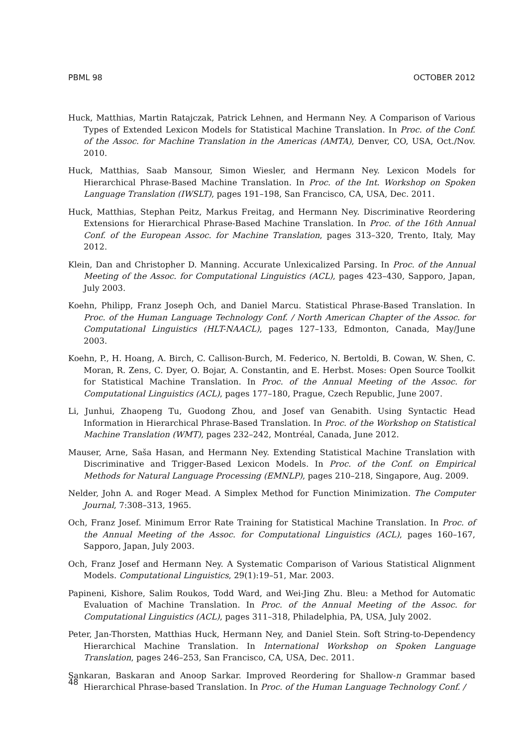PBML 98 OCTOBER 2012
Huck, Matthias, Martin Ratajczak, Patrick Lehnen, and Hermann Ney. A Comparison of Various Types of Extended Lexicon Models for Statistical Machine Translation. In Proc. of the Conf. of the Assoc. for Machine Translation in the Americas (AMTA), Denver, CO, USA, Oct./Nov. 2010.
Huck, Matthias, Saab Mansour, Simon Wiesler, and Hermann Ney. Lexicon Models for Hierarchical Phrase-Based Machine Translation. In Proc. of the Int. Workshop on Spoken Language Translation (IWSLT), pages 191–198, San Francisco, CA, USA, Dec. 2011.
Huck, Matthias, Stephan Peitz, Markus Freitag, and Hermann Ney. Discriminative Reordering Extensions for Hierarchical Phrase-Based Machine Translation. In Proc. of the 16th Annual Conf. of the European Assoc. for Machine Translation, pages 313–320, Trento, Italy, May 2012.
Klein, Dan and Christopher D. Manning. Accurate Unlexicalized Parsing. In Proc. of the Annual Meeting of the Assoc. for Computational Linguistics (ACL), pages 423–430, Sapporo, Japan, July 2003.
Koehn, Philipp, Franz Joseph Och, and Daniel Marcu. Statistical Phrase-Based Translation. In Proc. of the Human Language Technology Conf. / North American Chapter of the Assoc. for Computational Linguistics (HLT-NAACL), pages 127–133, Edmonton, Canada, May/June 2003.
Koehn, P., H. Hoang, A. Birch, C. Callison-Burch, M. Federico, N. Bertoldi, B. Cowan, W. Shen, C. Moran, R. Zens, C. Dyer, O. Bojar, A. Constantin, and E. Herbst. Moses: Open Source Toolkit for Statistical Machine Translation. In Proc. of the Annual Meeting of the Assoc. for Computational Linguistics (ACL), pages 177–180, Prague, Czech Republic, June 2007.
Li, Junhui, Zhaopeng Tu, Guodong Zhou, and Josef van Genabith. Using Syntactic Head Information in Hierarchical Phrase-Based Translation. In Proc. of the Workshop on Statistical Machine Translation (WMT), pages 232–242, Montréal, Canada, June 2012.
Mauser, Arne, Saša Hasan, and Hermann Ney. Extending Statistical Machine Translation with Discriminative and Trigger-Based Lexicon Models. In Proc. of the Conf. on Empirical Methods for Natural Language Processing (EMNLP), pages 210–218, Singapore, Aug. 2009.
Nelder, John A. and Roger Mead. A Simplex Method for Function Minimization. The Computer Journal, 7:308–313, 1965.
Och, Franz Josef. Minimum Error Rate Training for Statistical Machine Translation. In Proc. of the Annual Meeting of the Assoc. for Computational Linguistics (ACL), pages 160–167, Sapporo, Japan, July 2003.
Och, Franz Josef and Hermann Ney. A Systematic Comparison of Various Statistical Alignment Models. Computational Linguistics, 29(1):19–51, Mar. 2003.
Papineni, Kishore, Salim Roukos, Todd Ward, and Wei-Jing Zhu. Bleu: a Method for Automatic Evaluation of Machine Translation. In Proc. of the Annual Meeting of the Assoc. for Computational Linguistics (ACL), pages 311–318, Philadelphia, PA, USA, July 2002.
Peter, Jan-Thorsten, Matthias Huck, Hermann Ney, and Daniel Stein. Soft String-to-Dependency Hierarchical Machine Translation. In International Workshop on Spoken Language Translation, pages 246–253, San Francisco, CA, USA, Dec. 2011.
Sankaran, Baskaran and Anoop Sarkar. Improved Reordering for Shallow-n Grammar based Hierarchical Phrase-based Translation. In Proc. of the Human Language Technology Conf. /
48